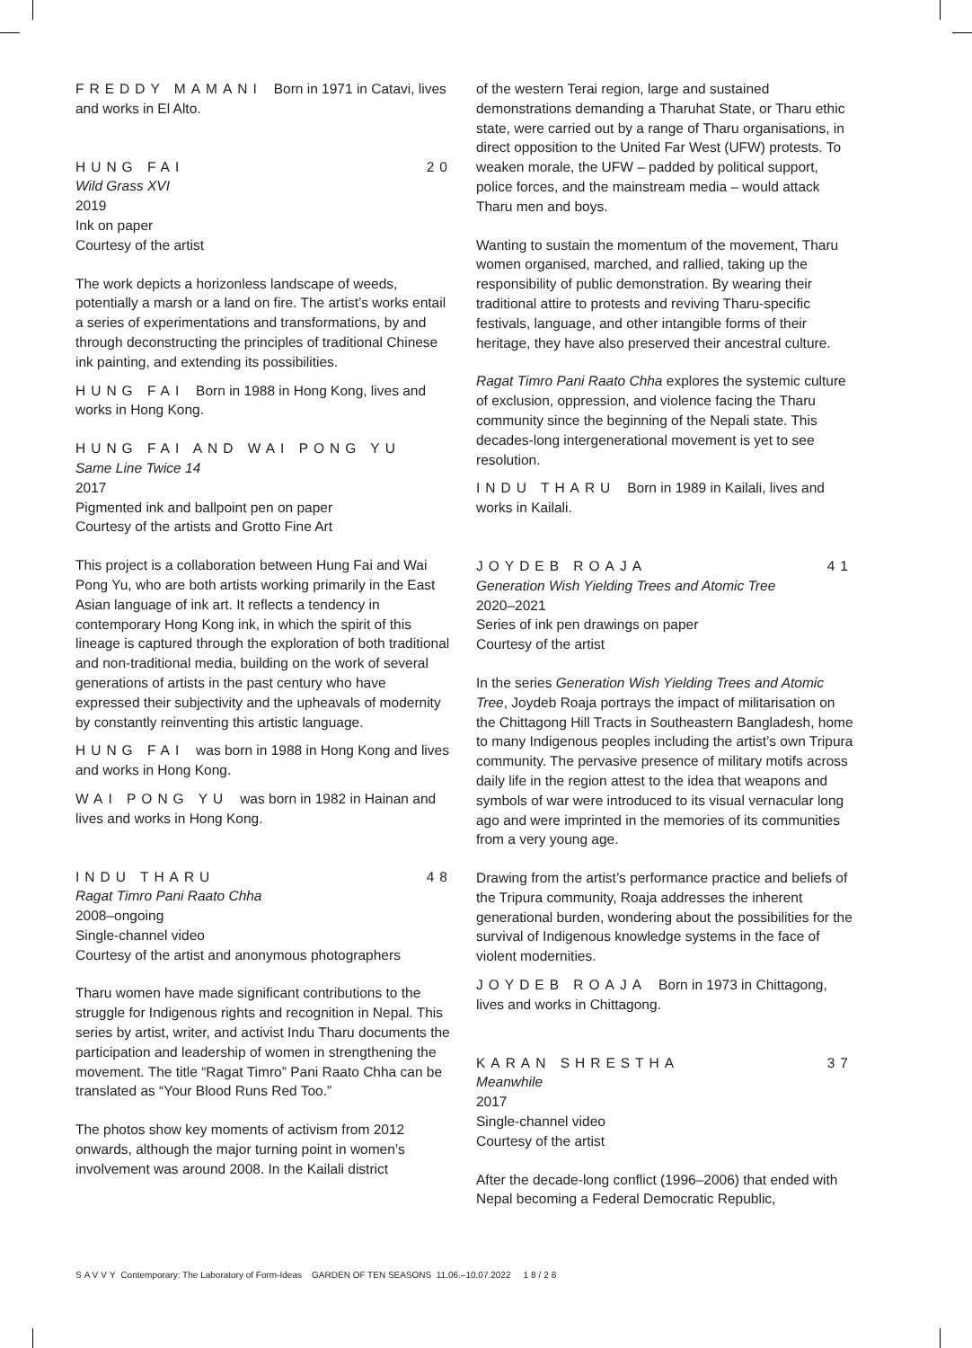FREDDY MAMANI Born in 1971 in Catavi, lives and works in El Alto.
HUNG FAI 20
Wild Grass XVI
2019
Ink on paper
Courtesy of the artist
The work depicts a horizonless landscape of weeds, potentially a marsh or a land on fire. The artist’s works entail a series of experimentations and transformations, by and through deconstructing the principles of traditional Chinese ink painting, and extending its possibilities.
HUNG FAI Born in 1988 in Hong Kong, lives and works in Hong Kong.
HUNG FAI AND WAI PONG YU
Same Line Twice 14
2017
Pigmented ink and ballpoint pen on paper
Courtesy of the artists and Grotto Fine Art
This project is a collaboration between Hung Fai and Wai Pong Yu, who are both artists working primarily in the East Asian language of ink art. It reflects a tendency in contemporary Hong Kong ink, in which the spirit of this lineage is captured through the exploration of both traditional and non-traditional media, building on the work of several generations of artists in the past century who have expressed their subjectivity and the upheavals of modernity by constantly reinventing this artistic language.
HUNG FAI was born in 1988 in Hong Kong and lives and works in Hong Kong.
WAI PONG YU was born in 1982 in Hainan and lives and works in Hong Kong.
INDU THARU 48
Ragat Timro Pani Raato Chha
2008–ongoing
Single-channel video
Courtesy of the artist and anonymous photographers
Tharu women have made significant contributions to the struggle for Indigenous rights and recognition in Nepal. This series by artist, writer, and activist Indu Tharu documents the participation and leadership of women in strengthening the movement. The title “Ragat Timro” Pani Raato Chha can be translated as “Your Blood Runs Red Too.”
The photos show key moments of activism from 2012 onwards, although the major turning point in women’s involvement was around 2008. In the Kailali district
of the western Terai region, large and sustained demonstrations demanding a Tharuhat State, or Tharu ethic state, were carried out by a range of Tharu organisations, in direct opposition to the United Far West (UFW) protests. To weaken morale, the UFW – padded by political support, police forces, and the mainstream media – would attack Tharu men and boys.
Wanting to sustain the momentum of the movement, Tharu women organised, marched, and rallied, taking up the responsibility of public demonstration. By wearing their traditional attire to protests and reviving Tharu-specific festivals, language, and other intangible forms of their heritage, they have also preserved their ancestral culture.
Ragat Timro Pani Raato Chha explores the systemic culture of exclusion, oppression, and violence facing the Tharu community since the beginning of the Nepali state. This decades-long intergenerational movement is yet to see resolution.
INDU THARU Born in 1989 in Kailali, lives and works in Kailali.
JOYDEB ROAJA 41
Generation Wish Yielding Trees and Atomic Tree
2020–2021
Series of ink pen drawings on paper
Courtesy of the artist
In the series Generation Wish Yielding Trees and Atomic Tree, Joydeb Roaja portrays the impact of militarisation on the Chittagong Hill Tracts in Southeastern Bangladesh, home to many Indigenous peoples including the artist’s own Tripura community. The pervasive presence of military motifs across daily life in the region attest to the idea that weapons and symbols of war were introduced to its visual vernacular long ago and were imprinted in the memories of its communities from a very young age.
Drawing from the artist’s performance practice and beliefs of the Tripura community, Roaja addresses the inherent generational burden, wondering about the possibilities for the survival of Indigenous knowledge systems in the face of violent modernities.
JOYDEB ROAJA Born in 1973 in Chittagong, lives and works in Chittagong.
KARAN SHRESTHA 37
Meanwhile
2017
Single-channel video
Courtesy of the artist
After the decade-long conflict (1996–2006) that ended with Nepal becoming a Federal Democratic Republic,
SAVVY Contemporary: The Laboratory of Form-Ideas GARDEN OF TEN SEASONS 11.06.–10.07.2022 18/28